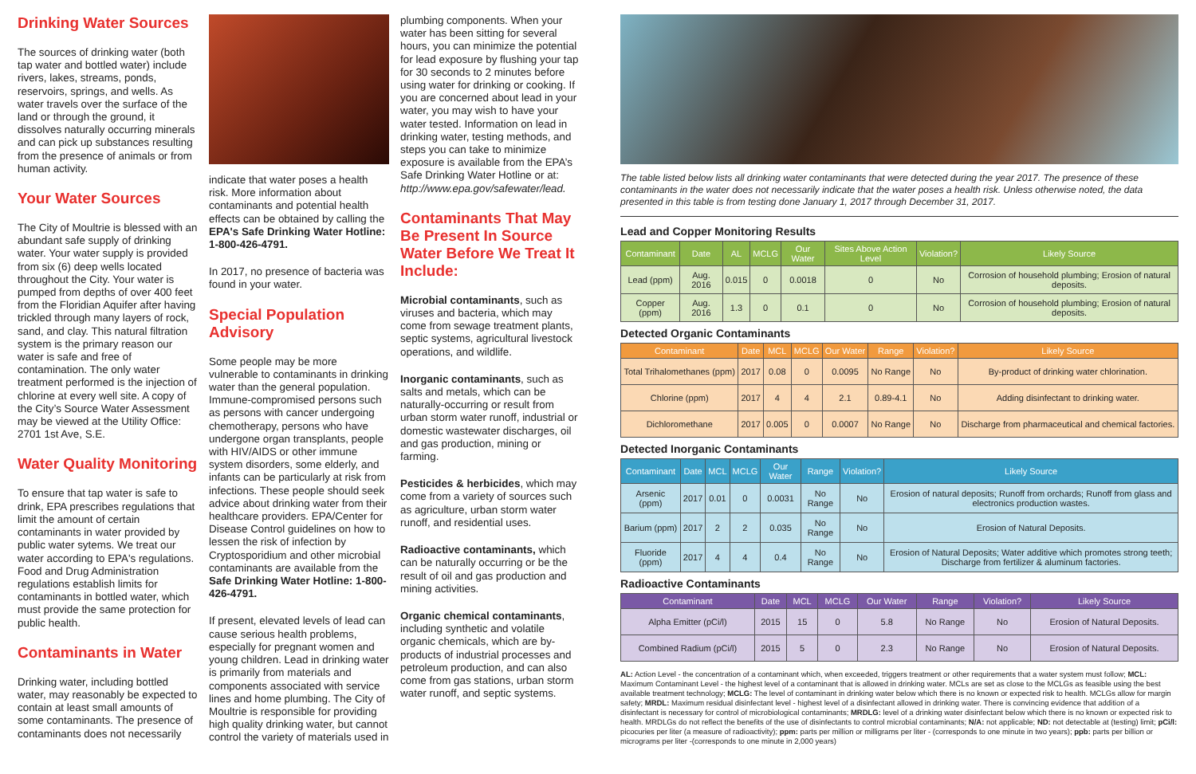Drinking Water Sources
The sources of drinking water (both tap water and bottled water) include rivers, lakes, streams, ponds, reservoirs, springs, and wells. As water travels over the surface of the land or through the ground, it dissolves naturally occurring minerals and can pick up substances resulting from the presence of animals or from human activity.
Your Water Sources
The City of Moultrie is blessed with an abundant safe supply of drinking water. Your water supply is provided from six (6) deep wells located throughout the City. Your water is pumped from depths of over 400 feet from the Floridian Aquifer after having trickled through many layers of rock, sand, and clay. This natural filtration system is the primary reason our water is safe and free of contamination. The only water treatment performed is the injection of chlorine at every well site. A copy of the City’s Source Water Assessment may be viewed at the Utility Office: 2701 1st Ave, S.E.
Water Quality Monitoring
To ensure that tap water is safe to drink, EPA prescribes regulations that limit the amount of certain contaminants in water provided by public water sytems. We treat our water according to EPA's regulations. Food and Drug Administration regulations establish limits for contaminants in bottled water, which must provide the same protection for public health.
Contaminants in Water
Drinking water, including bottled water, may reasonably be expected to contain at least small amounts of some contaminants. The presence of contaminants does not necessarily
indicate that water poses a health risk. More information about contaminants and potential health effects can be obtained by calling the EPA's Safe Drinking Water Hotline: 1-800-426-4791.
In 2017, no presence of bacteria was found in your water.
Special Population Advisory
Some people may be more vulnerable to contaminants in drinking water than the general population. Immune-compromised persons such as persons with cancer undergoing chemotherapy, persons who have undergone organ transplants, people with HIV/AIDS or other immune system disorders, some elderly, and infants can be particularly at risk from infections. These people should seek advice about drinking water from their healthcare providers. EPA/Center for Disease Control guidelines on how to lessen the risk of infection by Cryptosporidium and other microbial contaminants are available from the Safe Drinking Water Hotline: 1-800-426-4791.
If present, elevated levels of lead can cause serious health problems, especially for pregnant women and young children. Lead in drinking water is primarily from materials and components associated with service lines and home plumbing. The City of Moultrie is responsible for providing high quality drinking water, but cannot control the variety of materials used in
plumbing components. When your water has been sitting for several hours, you can minimize the potential for lead exposure by flushing your tap for 30 seconds to 2 minutes before using water for drinking or cooking. If you are concerned about lead in your water, you may wish to have your water tested. Information on lead in drinking water, testing methods, and steps you can take to minimize exposure is available from the EPA’s Safe Drinking Water Hotline or at: http://www.epa.gov/safewater/lead.
Contaminants That May Be Present In Source Water Before We Treat It Include:
Microbial contaminants, such as viruses and bacteria, which may come from sewage treatment plants, septic systems, agricultural livestock operations, and wildlife.
Inorganic contaminants, such as salts and metals, which can be naturally-occurring or result from urban storm water runoff, industrial or domestic wastewater discharges, oil and gas production, mining or farming.
Pesticides & herbicides, which may come from a variety of sources such as agriculture, urban storm water runoff, and residential uses.
Radioactive contaminants, which can be naturally occurring or be the result of oil and gas production and mining activities.
Organic chemical contaminants, including synthetic and volatile organic chemicals, which are by-products of industrial processes and petroleum production, and can also come from gas stations, urban storm water runoff, and septic systems.
The table listed below lists all drinking water contaminants that were detected during the year 2017. The presence of these contaminants in the water does not necessarily indicate that the water poses a health risk. Unless otherwise noted, the data presented in this table is from testing done January 1, 2017 through December 31, 2017.
Lead and Copper Monitoring Results
| Contaminant | Date | AL | MCLG | Our Water | Sites Above Action Level | Violation? | Likely Source |
| --- | --- | --- | --- | --- | --- | --- | --- |
| Lead (ppm) | Aug. 2016 | 0.015 | 0 | 0.0018 | 0 | No | Corrosion of household plumbing; Erosion of natural deposits. |
| Copper (ppm) | Aug. 2016 | 1.3 | 0 | 0.1 | 0 | No | Corrosion of household plumbing; Erosion of natural deposits. |
Detected Organic Contaminants
| Contaminant | Date | MCL | MCLG | Our Water | Range | Violation? | Likely Source |
| --- | --- | --- | --- | --- | --- | --- | --- |
| Total Trihalomethanes (ppm) | 2017 | 0.08 | 0 | 0.0095 | No Range | No | By-product of drinking water chlorination. |
| Chlorine (ppm) | 2017 | 4 | 4 | 2.1 | 0.89-4.1 | No | Adding disinfectant to drinking water. |
| Dichloromethane | 2017 | 0.005 | 0 | 0.0007 | No Range | No | Discharge from pharmaceutical and chemical factories. |
Detected Inorganic Contaminants
| Contaminant | Date | MCL | MCLG | Our Water | Range | Violation? | Likely Source |
| --- | --- | --- | --- | --- | --- | --- | --- |
| Arsenic (ppm) | 2017 | 0.01 | 0 | 0.0031 | No Range | No | Erosion of natural deposits; Runoff from orchards; Runoff from glass and electronics production wastes. |
| Barium (ppm) | 2017 | 2 | 2 | 0.035 | No Range | No | Erosion of Natural Deposits. |
| Fluoride (ppm) | 2017 | 4 | 4 | 0.4 | No Range | No | Erosion of Natural Deposits; Water additive which promotes strong teeth; Discharge from fertilizer & aluminum factories. |
Radioactive Contaminants
| Contaminant | Date | MCL | MCLG | Our Water | Range | Violation? | Likely Source |
| --- | --- | --- | --- | --- | --- | --- | --- |
| Alpha Emitter (pCi/l) | 2015 | 15 | 0 | 5.8 | No Range | No | Erosion of Natural Deposits. |
| Combined Radium (pCi/l) | 2015 | 5 | 0 | 2.3 | No Range | No | Erosion of Natural Deposits. |
AL: Action Level - the concentration of a contaminant which, when exceeded, triggers treatment or other requirements that a water system must follow; MCL: Maximum Contaminant Level - the highest level of a contaminant that is allowed in drinking water. MCLs are set as close to the MCLGs as feasible using the best available treatment technology; MCLG: The level of contaminant in drinking water below which there is no known or expected risk to health. MCLGs allow for margin safety; MRDL: Maximum residual disinfectant level - highest level of a disinfectant allowed in drinking water. There is convincing evidence that addition of a disinfectant is necessary for control of microbiological contaminants; MRDLG: level of a drinking water disinfectant below which there is no known or expected risk to health. MRDLGs do not reflect the benefits of the use of disinfectants to control microbial contaminants; N/A: not applicable; ND: not detectable at (testing) limit; pCi/l: picocuries per liter (a measure of radioactivity); ppm: parts per million or milligrams per liter - (corresponds to one minute in two years); ppb: parts per billion or micrograms per liter -(corresponds to one minute in 2,000 years)